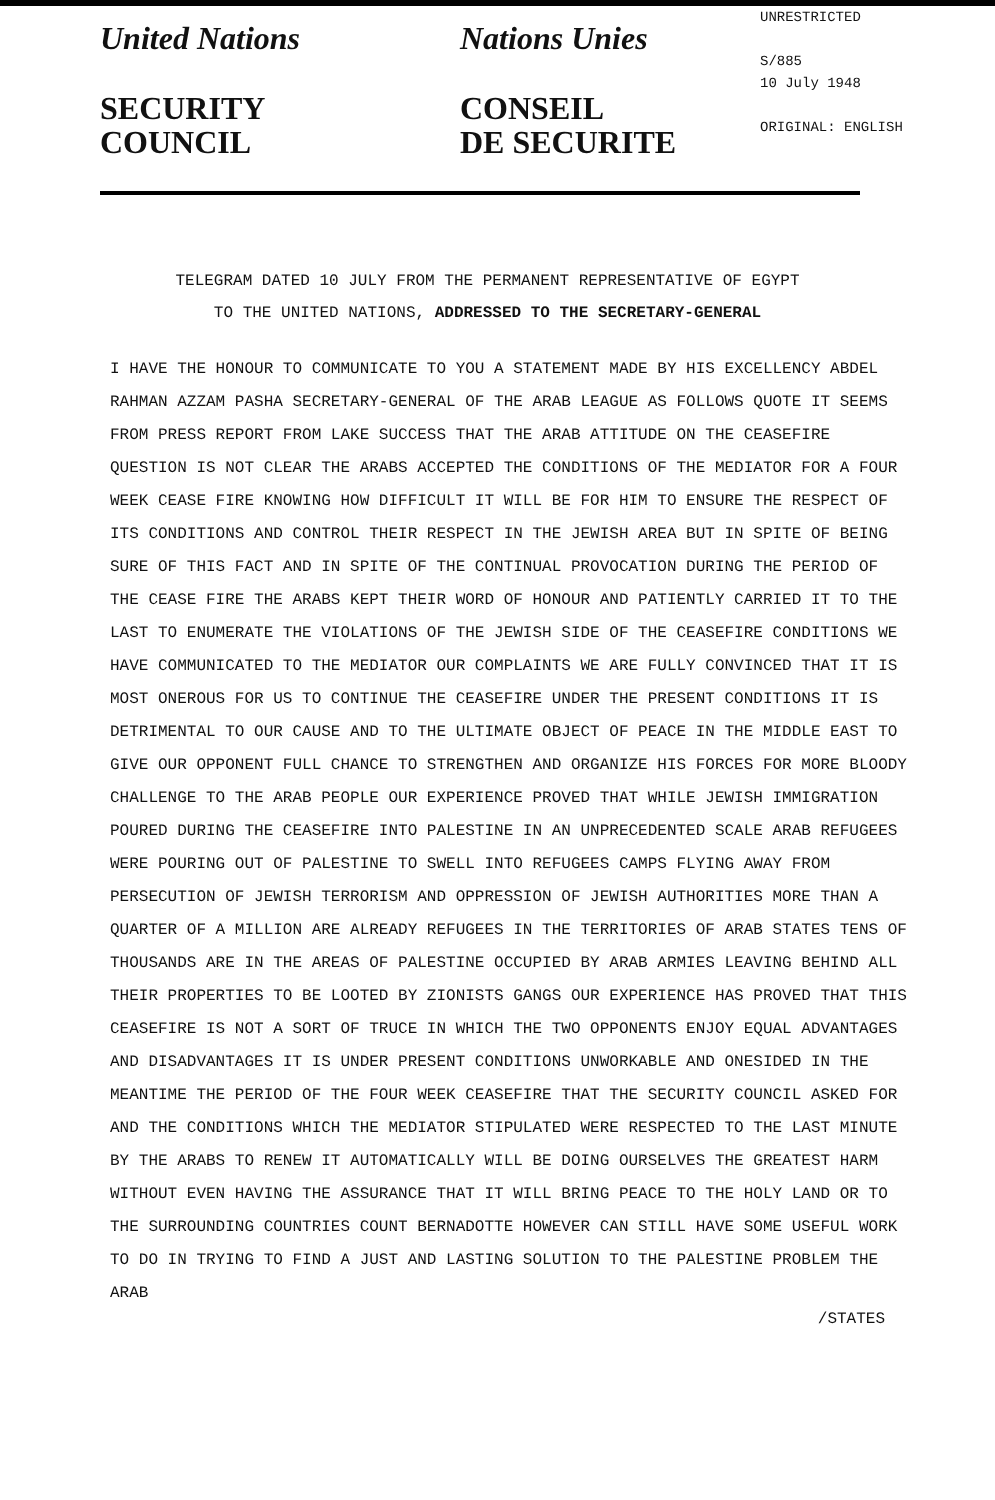United Nations
SECURITY
COUNCIL
Nations Unies
CONSEIL
DE SECURITE
UNRESTRICTED
S/885
10 July 1948
ORIGINAL: ENGLISH
TELEGRAM DATED 10 JULY FROM THE PERMANENT REPRESENTATIVE OF EGYPT
TO THE UNITED NATIONS, ADDRESSED TO THE SECRETARY-GENERAL
I HAVE THE HONOUR TO COMMUNICATE TO YOU A STATEMENT MADE BY HIS EXCELLENCY ABDEL RAHMAN AZZAM PASHA SECRETARY-GENERAL OF THE ARAB LEAGUE AS FOLLOWS QUOTE IT SEEMS FROM PRESS REPORT FROM LAKE SUCCESS THAT THE ARAB ATTITUDE ON THE CEASEFIRE QUESTION IS NOT CLEAR THE ARABS ACCEPTED THE CONDITIONS OF THE MEDIATOR FOR A FOUR WEEK CEASE FIRE KNOWING HOW DIFFICULT IT WILL BE FOR HIM TO ENSURE THE RESPECT OF ITS CONDITIONS AND CONTROL THEIR RESPECT IN THE JEWISH AREA BUT IN SPITE OF BEING SURE OF THIS FACT AND IN SPITE OF THE CONTINUAL PROVOCATION DURING THE PERIOD OF THE CEASE FIRE THE ARABS KEPT THEIR WORD OF HONOUR AND PATIENTLY CARRIED IT TO THE LAST TO ENUMERATE THE VIOLATIONS OF THE JEWISH SIDE OF THE CEASEFIRE CONDITIONS WE HAVE COMMUNICATED TO THE MEDIATOR OUR COMPLAINTS WE ARE FULLY CONVINCED THAT IT IS MOST ONEROUS FOR US TO CONTINUE THE CEASEFIRE UNDER THE PRESENT CONDITIONS IT IS DETRIMENTAL TO OUR CAUSE AND TO THE ULTIMATE OBJECT OF PEACE IN THE MIDDLE EAST TO GIVE OUR OPPONENT FULL CHANCE TO STRENGTHEN AND ORGANIZE HIS FORCES FOR MORE BLOODY CHALLENGE TO THE ARAB PEOPLE OUR EXPERIENCE PROVED THAT WHILE JEWISH IMMIGRATION POURED DURING THE CEASEFIRE INTO PALESTINE IN AN UNPRECEDENTED SCALE ARAB REFUGEES WERE POURING OUT OF PALESTINE TO SWELL INTO REFUGEES CAMPS FLYING AWAY FROM PERSECUTION OF JEWISH TERRORISM AND OPPRESSION OF JEWISH AUTHORITIES MORE THAN A QUARTER OF A MILLION ARE ALREADY REFUGEES IN THE TERRITORIES OF ARAB STATES TENS OF THOUSANDS ARE IN THE AREAS OF PALESTINE OCCUPIED BY ARAB ARMIES LEAVING BEHIND ALL THEIR PROPERTIES TO BE LOOTED BY ZIONISTS GANGS OUR EXPERIENCE HAS PROVED THAT THIS CEASEFIRE IS NOT A SORT OF TRUCE IN WHICH THE TWO OPPONENTS ENJOY EQUAL ADVANTAGES AND DISADVANTAGES IT IS UNDER PRESENT CONDITIONS UNWORKABLE AND ONESIDED IN THE MEANTIME THE PERIOD OF THE FOUR WEEK CEASEFIRE THAT THE SECURITY COUNCIL ASKED FOR AND THE CONDITIONS WHICH THE MEDIATOR STIPULATED WERE RESPECTED TO THE LAST MINUTE BY THE ARABS TO RENEW IT AUTOMATICALLY WILL BE DOING OURSELVES THE GREATEST HARM WITHOUT EVEN HAVING THE ASSURANCE THAT IT WILL BRING PEACE TO THE HOLY LAND OR TO THE SURROUNDING COUNTRIES COUNT BERNADOTTE HOWEVER CAN STILL HAVE SOME USEFUL WORK TO DO IN TRYING TO FIND A JUST AND LASTING SOLUTION TO THE PALESTINE PROBLEM THE ARAB
/STATES